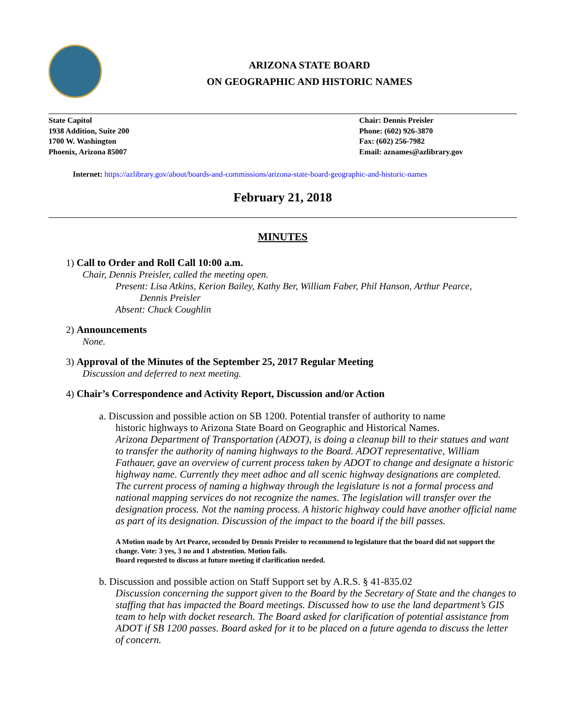ARIZONA STATE BOARD
ON GEOGRAPHIC AND HISTORIC NAMES
State Capitol
1938 Addition, Suite 200
1700 W. Washington
Phoenix, Arizona 85007
Chair: Dennis Preisler
Phone: (602) 926-3870
Fax: (602) 256-7982
Email: aznames@azlibrary.gov
Internet: https://azlibrary.gov/about/boards-and-commissions/arizona-state-board-geographic-and-historic-names
February 21, 2018
MINUTES
1) Call to Order and Roll Call 10:00 a.m.
Chair, Dennis Preisler, called the meeting open.
Present: Lisa Atkins, Kerion Bailey, Kathy Ber, William Faber, Phil Hanson, Arthur Pearce,
Dennis Preisler
Absent: Chuck Coughlin
2) Announcements
None.
3) Approval of the Minutes of the September 25, 2017 Regular Meeting
Discussion and deferred to next meeting.
4) Chair’s Correspondence and Activity Report, Discussion and/or Action
a. Discussion and possible action on SB 1200. Potential transfer of authority to name
historic highways to Arizona State Board on Geographic and Historical Names.
Arizona Department of Transportation (ADOT), is doing a cleanup bill to their statues and want to transfer the authority of naming highways to the Board. ADOT representative, William Fathauer, gave an overview of current process taken by ADOT to change and designate a historic highway name. Currently they meet adhoc and all scenic highway designations are completed. The current process of naming a highway through the legislature is not a formal process and national mapping services do not recognize the names. The legislation will transfer over the designation process. Not the naming process. A historic highway could have another official name as part of its designation. Discussion of the impact to the board if the bill passes.
A Motion made by Art Pearce, seconded by Dennis Preisler to recommend to legislature that the board did not support the change. Vote: 3 yes, 3 no and 1 abstention. Motion fails.
Board requested to discuss at future meeting if clarification needed.
b. Discussion and possible action on Staff Support set by A.R.S. § 41-835.02
Discussion concerning the support given to the Board by the Secretary of State and the changes to staffing that has impacted the Board meetings. Discussed how to use the land department’s GIS team to help with docket research. The Board asked for clarification of potential assistance from ADOT if SB 1200 passes. Board asked for it to be placed on a future agenda to discuss the letter of concern.